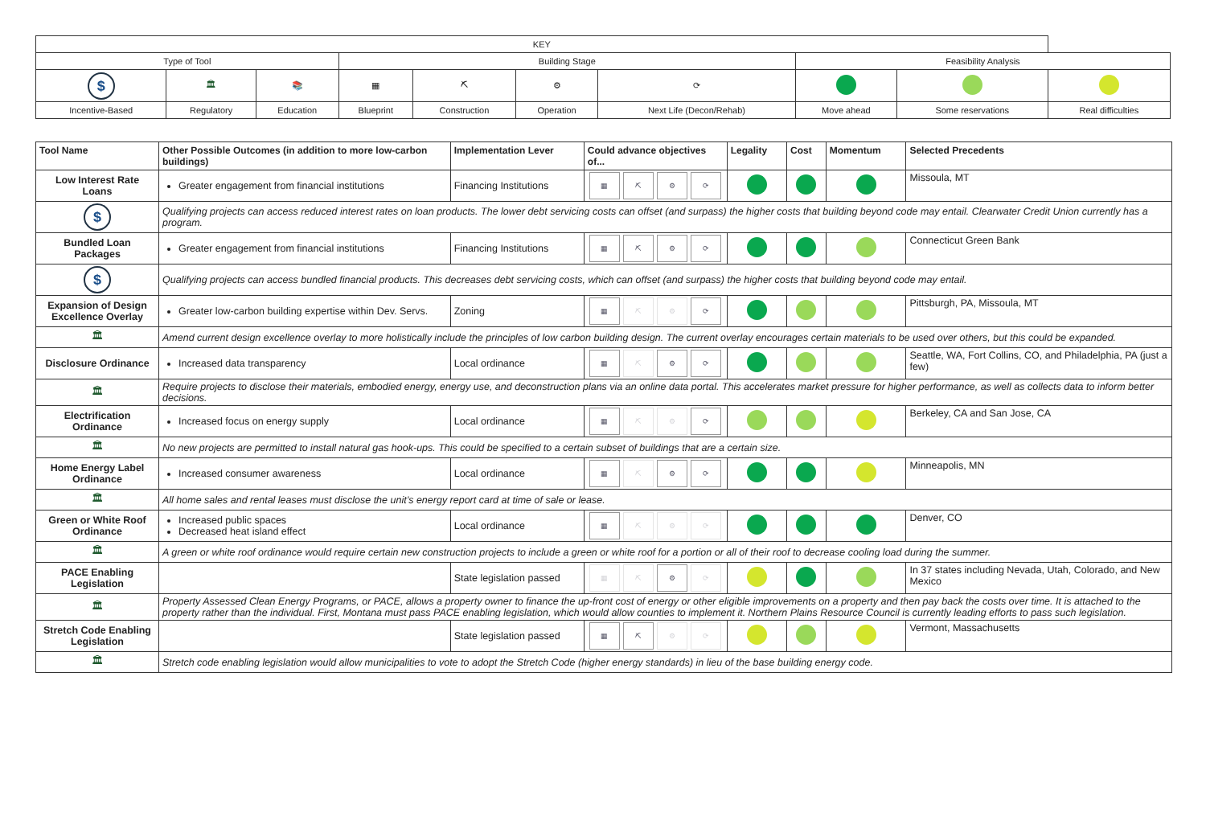| KEY | | | | | | | | | |
| Type of Tool | | | Building Stage | | | | Feasibility Analysis | | |
| $ | 🏛 | 📚 | ▦ | ⛏ | ⚙ | ⟳ | | | |
| Incentive-Based | Regulatory | Education | Blueprint | Construction | Operation | Next Life (Decon/Rehab) | Move ahead | Some reservations | Real difficulties |
| Tool Name | Other Possible Outcomes (in addition to more low-carbon buildings) | Implementation Lever | Could advance objectives of... | Legality | Cost | Momentum | Selected Precedents |
| --- | --- | --- | --- | --- | --- | --- | --- |
| Low Interest Rate Loans | Greater engagement from financial institutions | Financing Institutions | ▦ ⛏ ⚙ ⟳ | | | | Missoula, MT |
| $ | Qualifying projects can access reduced interest rates on loan products. The lower debt servicing costs can offset (and surpass) the higher costs that building beyond code may entail. Clearwater Credit Union currently has a program. | | | | | | |
| Bundled Loan Packages | Greater engagement from financial institutions | Financing Institutions | ▦ ⛏ ⚙ ⟳ | | | | Connecticut Green Bank |
| $ | Qualifying projects can access bundled financial products. This decreases debt servicing costs, which can offset (and surpass) the higher costs that building beyond code may entail. | | | | | | |
| Expansion of Design Excellence Overlay | Greater low-carbon building expertise within Dev. Servs. | Zoning | ▦ ⛏ ⚙ ⟳ | | | | Pittsburgh, PA, Missoula, MT |
| 🏛 | Amend current design excellence overlay to more holistically include the principles of low carbon building design. The current overlay encourages certain materials to be used over others, but this could be expanded. | | | | | | |
| Disclosure Ordinance | Increased data transparency | Local ordinance | ▦ ⛏ ⚙ ⟳ | | | | Seattle, WA, Fort Collins, CO, and Philadelphia, PA (just a few) |
| 🏛 | Require projects to disclose their materials, embodied energy, energy use, and deconstruction plans via an online data portal. This accelerates market pressure for higher performance, as well as collects data to inform better decisions. | | | | | | |
| Electrification Ordinance | Increased focus on energy supply | Local ordinance | ▦ ⛏ ⚙ ⟳ | | | | Berkeley, CA and San Jose, CA |
| 🏛 | No new projects are permitted to install natural gas hook-ups. This could be specified to a certain subset of buildings that are a certain size. | | | | | | |
| Home Energy Label Ordinance | Increased consumer awareness | Local ordinance | ▦ ⛏ ⚙ ⟳ | | | | Minneapolis, MN |
| 🏛 | All home sales and rental leases must disclose the unit’s energy report card at time of sale or lease. | | | | | | |
| Green or White Roof Ordinance | Increased public spaces Decreased heat island effect | Local ordinance | ▦ ⛏ ⚙ ⟳ | | | | Denver, CO |
| 🏛 | A green or white roof ordinance would require certain new construction projects to include a green or white roof for a portion or all of their roof to decrease cooling load during the summer. | | | | | | |
| PACE Enabling Legislation | | State legislation passed | ▦ ⛏ ⚙ ⟳ | | | | In 37 states including Nevada, Utah, Colorado, and New Mexico |
| 🏛 | Property Assessed Clean Energy Programs, or PACE, allows a property owner to finance the up-front cost of energy or other eligible improvements on a property and then pay back the costs over time. It is attached to the property rather than the individual. First, Montana must pass PACE enabling legislation, which would allow counties to implement it. Northern Plains Resource Council is currently leading efforts to pass such legislation. | | | | | | |
| Stretch Code Enabling Legislation | | State legislation passed | ▦ ⛏ ⚙ ⟳ | | | | Vermont, Massachusetts |
| 🏛 | Stretch code enabling legislation would allow municipalities to vote to adopt the Stretch Code (higher energy standards) in lieu of the base building energy code. | | | | | | |